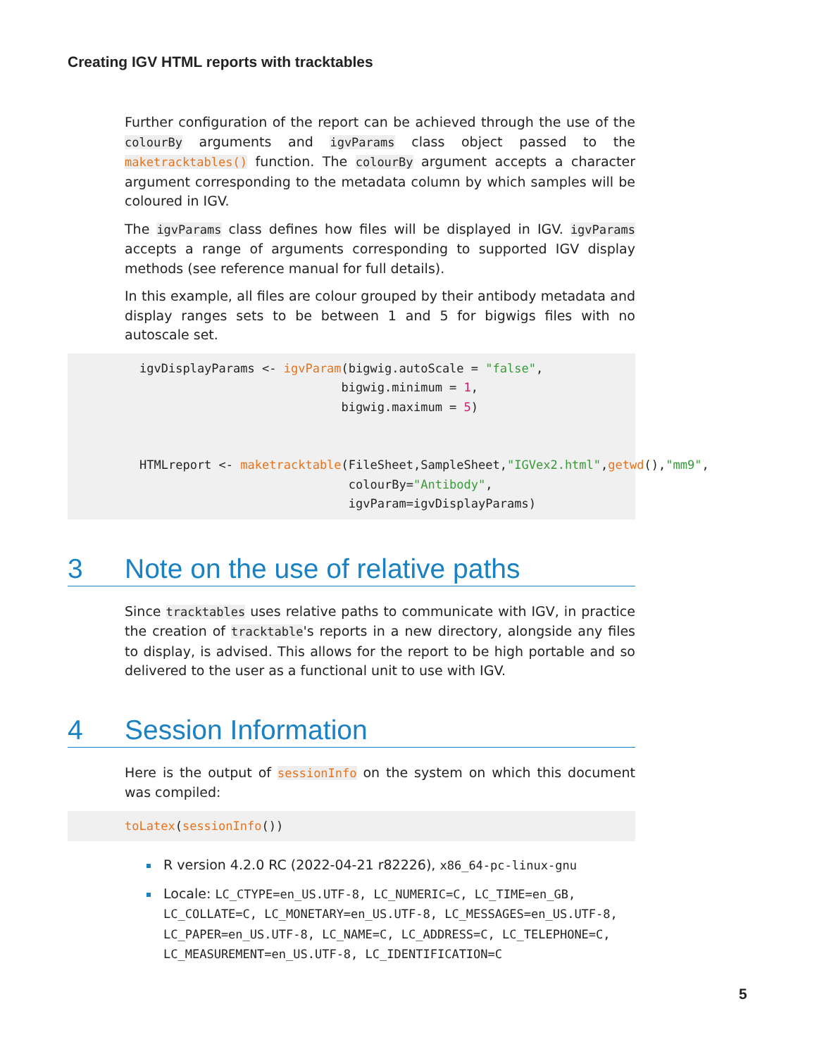Creating IGV HTML reports with tracktables
Further configuration of the report can be achieved through the use of the colourBy arguments and igvParams class object passed to the maketracktables() function. The colourBy argument accepts a character argument corresponding to the metadata column by which samples will be coloured in IGV.
The igvParams class defines how files will be displayed in IGV. igvParams accepts a range of arguments corresponding to supported IGV display methods (see reference manual for full details).
In this example, all files are colour grouped by their antibody metadata and display ranges sets to be between 1 and 5 for bigwigs files with no autoscale set.
igvDisplayParams <- igvParam(bigwig.autoScale = "false",
                            bigwig.minimum = 1,
                            bigwig.maximum = 5)


HTMLreport <- maketracktable(FileSheet,SampleSheet,"IGVex2.html",getwd(),"mm9",
                             colourBy="Antibody",
                             igvParam=igvDisplayParams)
3 Note on the use of relative paths
Since tracktables uses relative paths to communicate with IGV, in practice the creation of tracktable's reports in a new directory, alongside any files to display, is advised. This allows for the report to be high portable and so delivered to the user as a functional unit to use with IGV.
4 Session Information
Here is the output of sessionInfo on the system on which this document was compiled:
toLatex(sessionInfo())
R version 4.2.0 RC (2022-04-21 r82226), x86_64-pc-linux-gnu
Locale: LC_CTYPE=en_US.UTF-8, LC_NUMERIC=C, LC_TIME=en_GB, LC_COLLATE=C, LC_MONETARY=en_US.UTF-8, LC_MESSAGES=en_US.UTF-8, LC_PAPER=en_US.UTF-8, LC_NAME=C, LC_ADDRESS=C, LC_TELEPHONE=C, LC_MEASUREMENT=en_US.UTF-8, LC_IDENTIFICATION=C
5